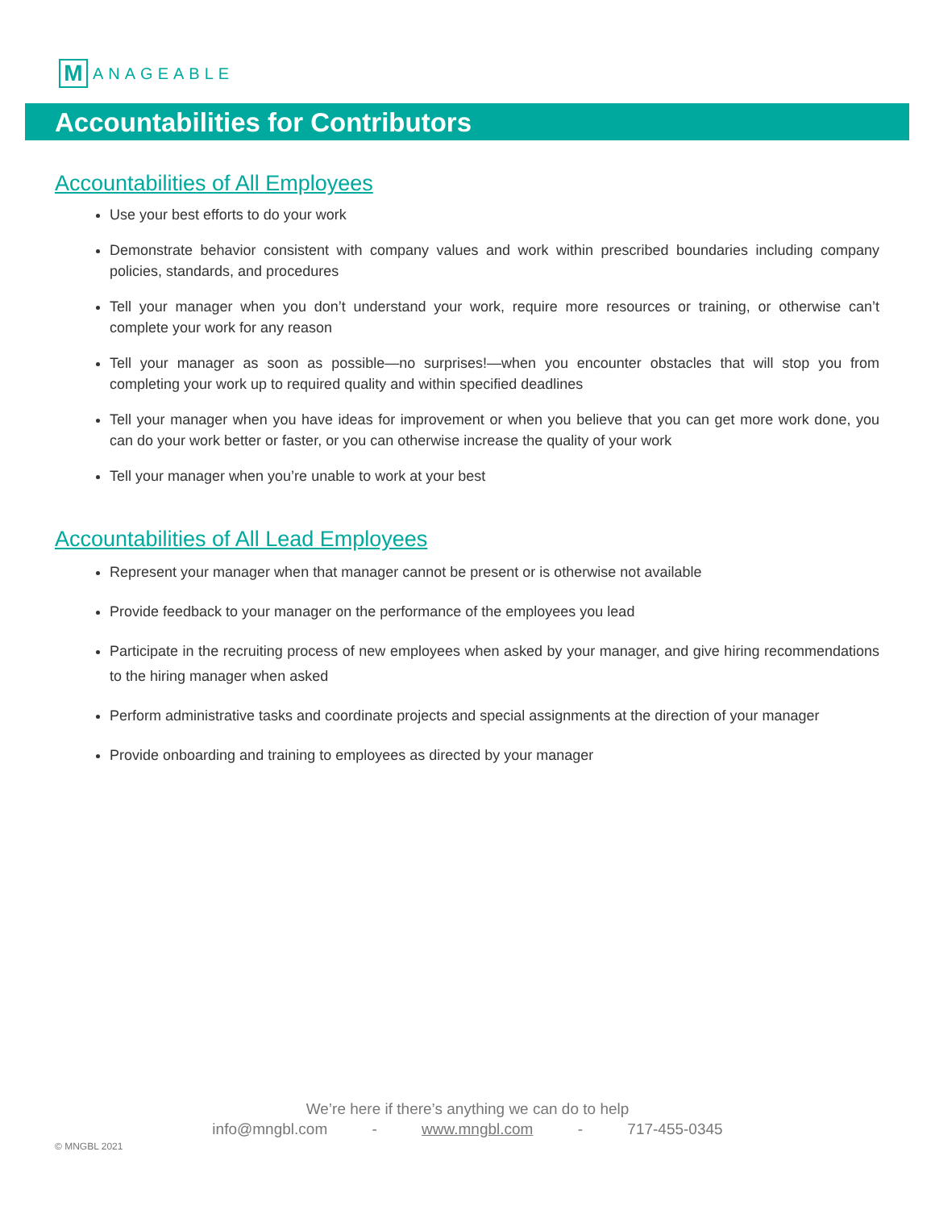M
ANAGEABLE
Accountabilities for Contributors
Accountabilities of All Employees
Use your best efforts to do your work
Demonstrate behavior consistent with company values and work within prescribed boundaries including company policies, standards, and procedures
Tell your manager when you don’t understand your work, require more resources or training, or otherwise can’t complete your work for any reason
Tell your manager as soon as possible—no surprises!—when you encounter obstacles that will stop you from completing your work up to required quality and within specified deadlines
Tell your manager when you have ideas for improvement or when you believe that you can get more work done, you can do your work better or faster, or you can otherwise increase the quality of your work
Tell your manager when you’re unable to work at your best
Accountabilities of All Lead Employees
Represent your manager when that manager cannot be present or is otherwise not available
Provide feedback to your manager on the performance of the employees you lead
Participate in the recruiting process of new employees when asked by your manager, and give hiring recommendations to the hiring manager when asked
Perform administrative tasks and coordinate projects and special assignments at the direction of your manager
Provide onboarding and training to employees as directed by your manager
We’re here if there’s anything we can do to help
info@mngbl.com - www.mngbl.com - 717-455-0345
© MNGBL 2021